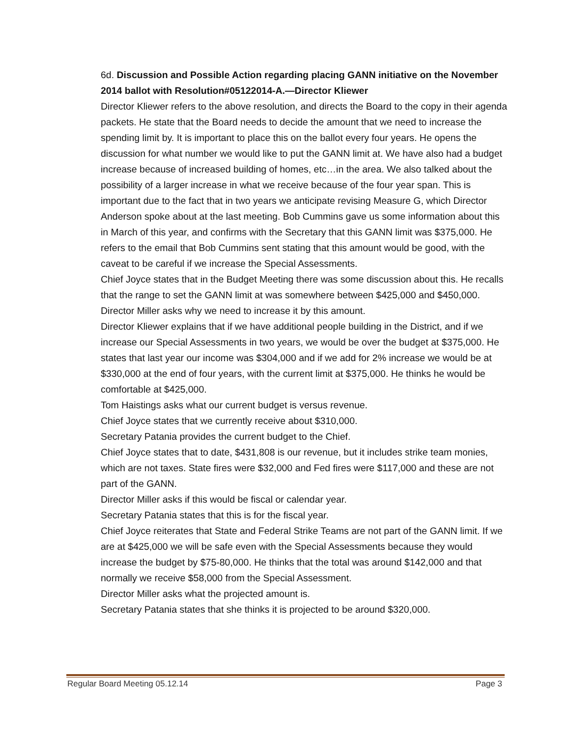6d. Discussion and Possible Action regarding placing GANN initiative on the November 2014 ballot with Resolution#05122014-A.—Director Kliewer
Director Kliewer refers to the above resolution, and directs the Board to the copy in their agenda packets. He state that the Board needs to decide the amount that we need to increase the spending limit by. It is important to place this on the ballot every four years. He opens the discussion for what number we would like to put the GANN limit at. We have also had a budget increase because of increased building of homes, etc…in the area. We also talked about the possibility of a larger increase in what we receive because of the four year span. This is important due to the fact that in two years we anticipate revising Measure G, which Director Anderson spoke about at the last meeting. Bob Cummins gave us some information about this in March of this year, and confirms with the Secretary that this GANN limit was $375,000. He refers to the email that Bob Cummins sent stating that this amount would be good, with the caveat to be careful if we increase the Special Assessments.
Chief Joyce states that in the Budget Meeting there was some discussion about this. He recalls that the range to set the GANN limit at was somewhere between $425,000 and $450,000.
Director Miller asks why we need to increase it by this amount.
Director Kliewer explains that if we have additional people building in the District, and if we increase our Special Assessments in two years, we would be over the budget at $375,000. He states that last year our income was $304,000 and if we add for 2% increase we would be at $330,000 at the end of four years, with the current limit at $375,000. He thinks he would be comfortable at $425,000.
Tom Haistings asks what our current budget is versus revenue.
Chief Joyce states that we currently receive about $310,000.
Secretary Patania provides the current budget to the Chief.
Chief Joyce states that to date, $431,808 is our revenue, but it includes strike team monies, which are not taxes. State fires were $32,000 and Fed fires were $117,000 and these are not part of the GANN.
Director Miller asks if this would be fiscal or calendar year.
Secretary Patania states that this is for the fiscal year.
Chief Joyce reiterates that State and Federal Strike Teams are not part of the GANN limit. If we are at $425,000 we will be safe even with the Special Assessments because they would increase the budget by $75-80,000. He thinks that the total was around $142,000 and that normally we receive $58,000 from the Special Assessment.
Director Miller asks what the projected amount is.
Secretary Patania states that she thinks it is projected to be around $320,000.
Regular Board Meeting 05.12.14 Page 3